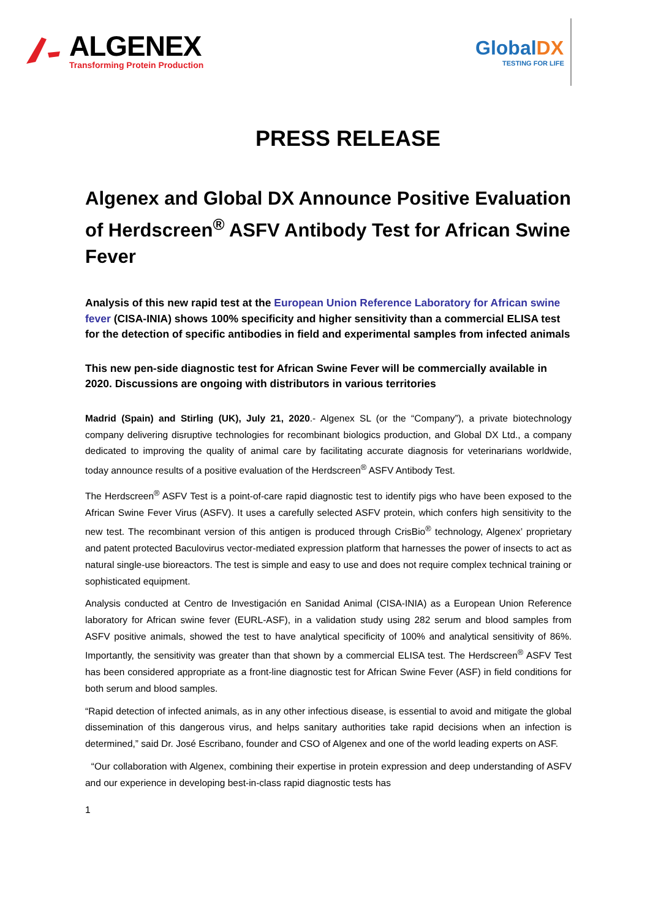ALGENEX
Transforming Protein Production
GlobalDX
TESTING FOR LIFE
PRESS RELEASE
Algenex and Global DX Announce Positive Evaluation of Herdscreen<sup>®</sup> ASFV Antibody Test for African Swine Fever
Analysis of this new rapid test at the European Union Reference Laboratory for African swine fever (CISA-INIA) shows 100% specificity and higher sensitivity than a commercial ELISA test for the detection of specific antibodies in field and experimental samples from infected animals
This new pen-side diagnostic test for African Swine Fever will be commercially available in 2020. Discussions are ongoing with distributors in various territories
Madrid (Spain) and Stirling (UK), July 21, 2020.- Algenex SL (or the “Company”), a private biotechnology company delivering disruptive technologies for recombinant biologics production, and Global DX Ltd., a company dedicated to improving the quality of animal care by facilitating accurate diagnosis for veterinarians worldwide, today announce results of a positive evaluation of the Herdscreen<sup>®</sup> ASFV Antibody Test.
The Herdscreen<sup>®</sup> ASFV Test is a point-of-care rapid diagnostic test to identify pigs who have been exposed to the African Swine Fever Virus (ASFV). It uses a carefully selected ASFV protein, which confers high sensitivity to the new test. The recombinant version of this antigen is produced through CrisBio<sup>®</sup> technology, Algenex’ proprietary and patent protected Baculovirus vector-mediated expression platform that harnesses the power of insects to act as natural single-use bioreactors. The test is simple and easy to use and does not require complex technical training or sophisticated equipment.
Analysis conducted at Centro de Investigación en Sanidad Animal (CISA-INIA) as a European Union Reference laboratory for African swine fever (EURL-ASF), in a validation study using 282 serum and blood samples from ASFV positive animals, showed the test to have analytical specificity of 100% and analytical sensitivity of 86%. Importantly, the sensitivity was greater than that shown by a commercial ELISA test. The Herdscreen<sup>®</sup> ASFV Test has been considered appropriate as a front-line diagnostic test for African Swine Fever (ASF) in field conditions for both serum and blood samples.
“Rapid detection of infected animals, as in any other infectious disease, is essential to avoid and mitigate the global dissemination of this dangerous virus, and helps sanitary authorities take rapid decisions when an infection is determined,” said Dr. José Escribano, founder and CSO of Algenex and one of the world leading experts on ASF.
“Our collaboration with Algenex, combining their expertise in protein expression and deep understanding of ASFV and our experience in developing best-in-class rapid diagnostic tests has
1